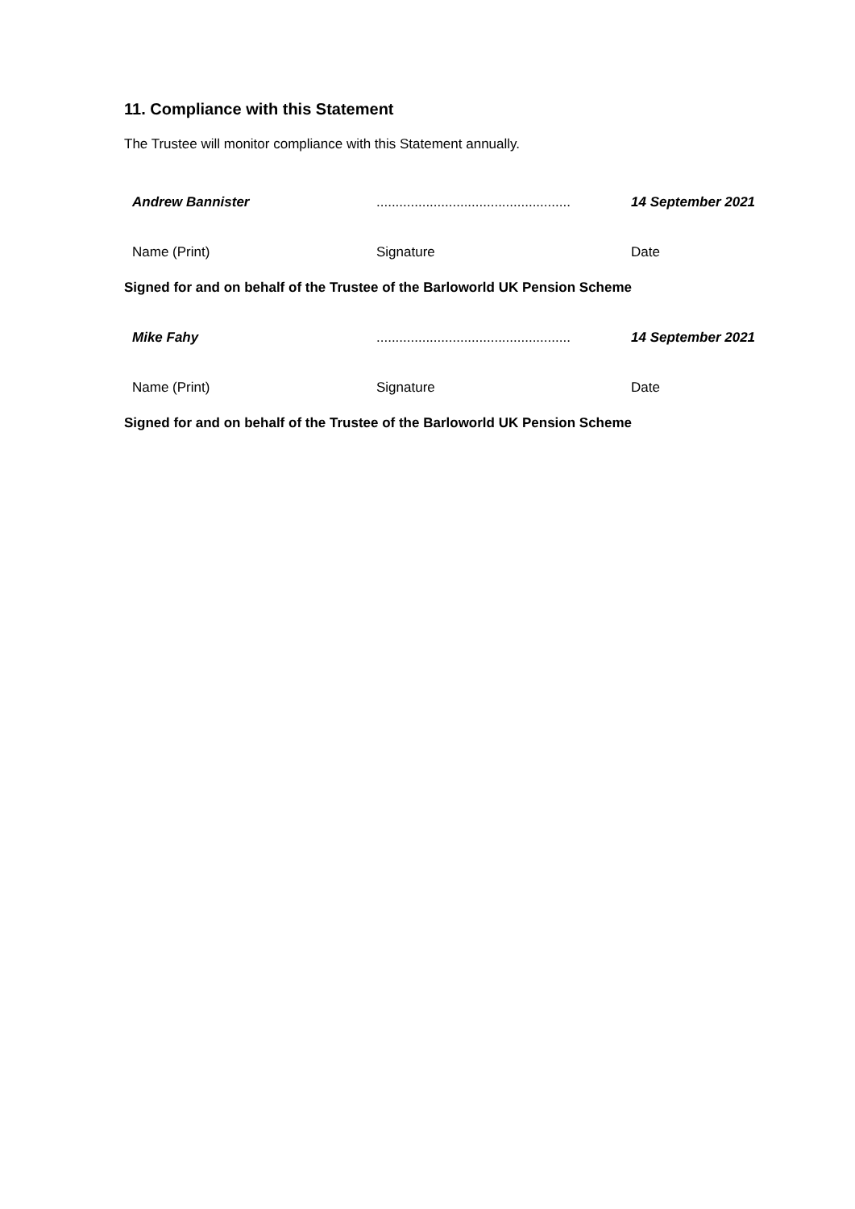11. Compliance with this Statement
The Trustee will monitor compliance with this Statement annually.
Andrew Bannister ...................................................
14 September 2021
Name (Print) Signature Date
Signed for and on behalf of the Trustee of the Barloworld UK Pension Scheme
Mike Fahy ...................................................
14 September 2021
Name (Print) Signature Date
Signed for and on behalf of the Trustee of the Barloworld UK Pension Scheme